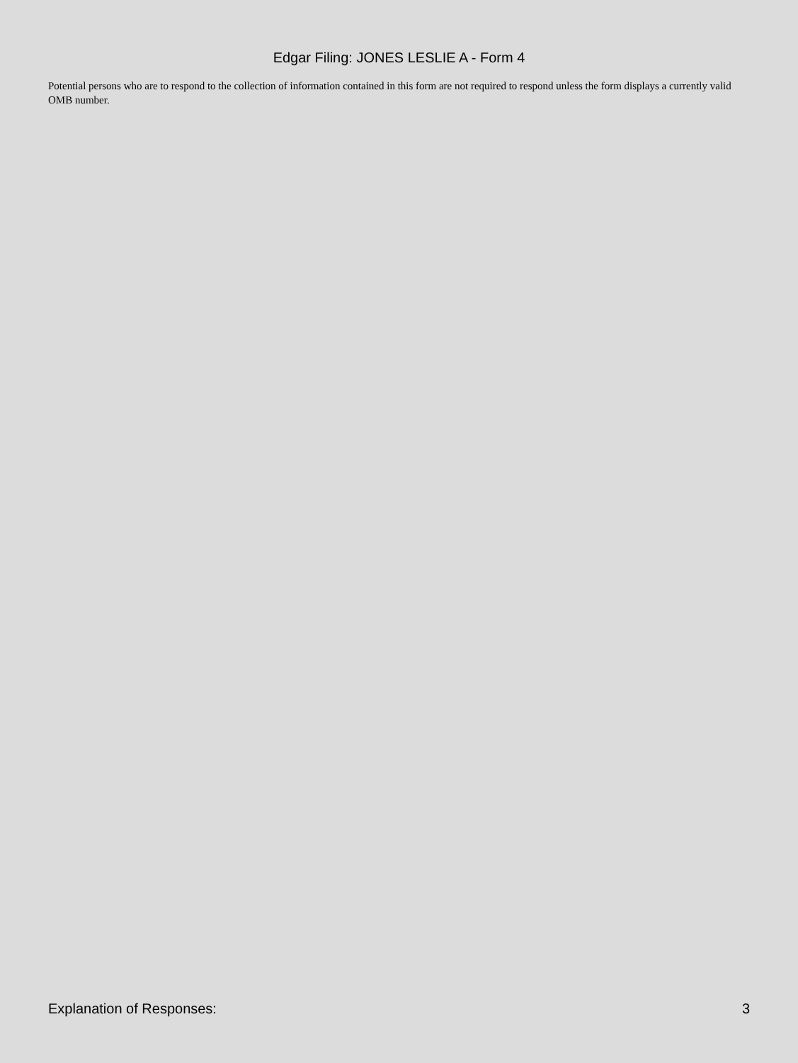Edgar Filing: JONES LESLIE A - Form 4
Potential persons who are to respond to the collection of information contained in this form are not required to respond unless the form displays a currently valid OMB number.
Explanation of Responses: 3